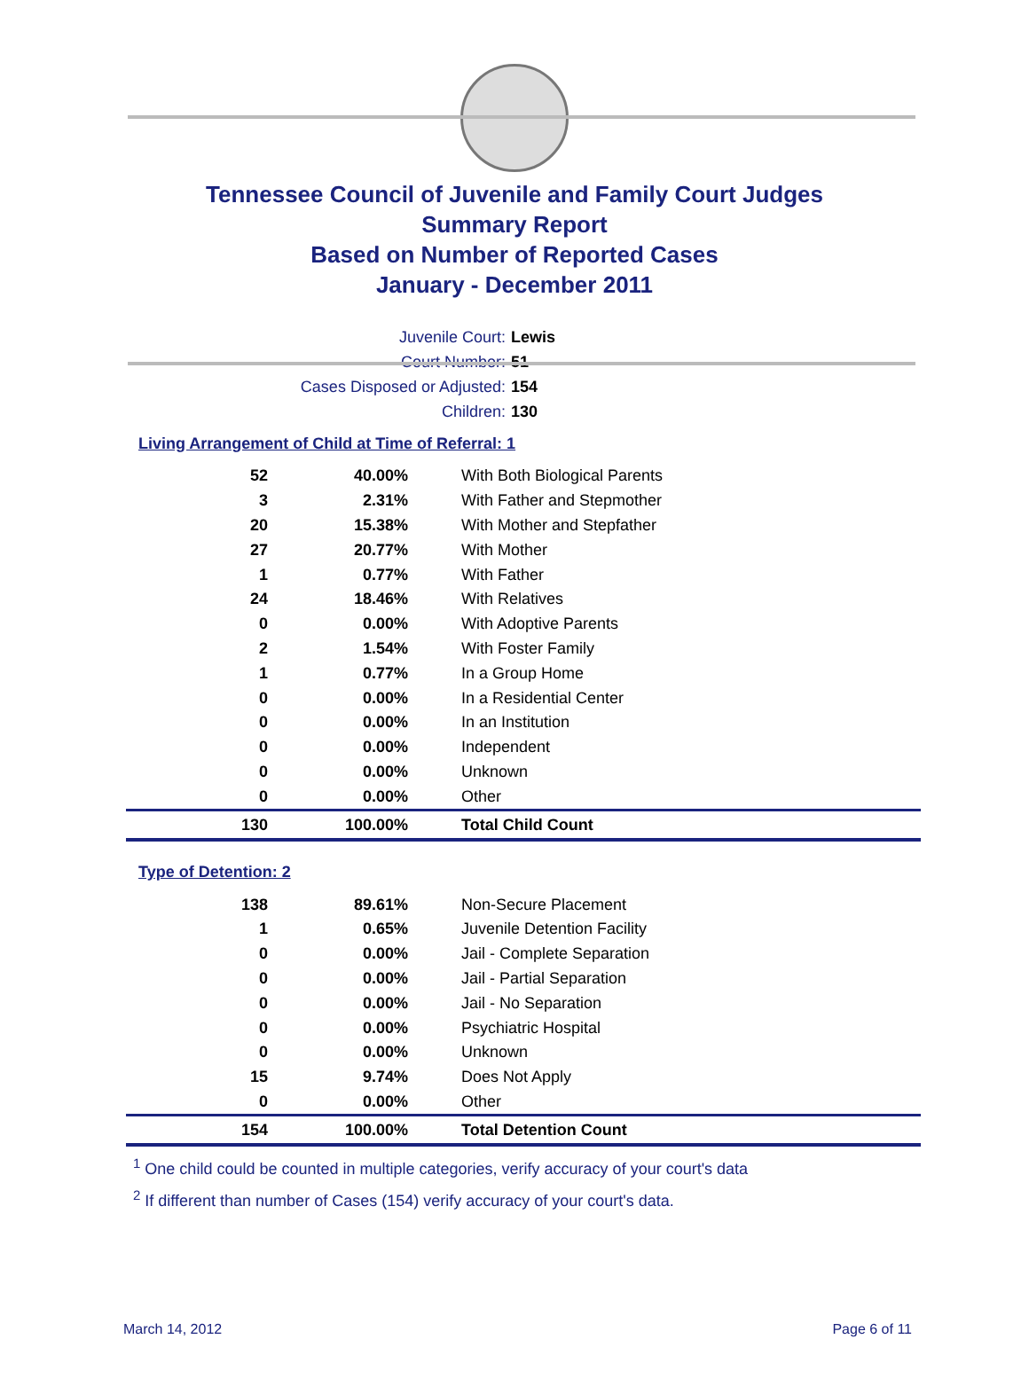Tennessee Council of Juvenile and Family Court Judges
Summary Report
Based on Number of Reported Cases
January - December 2011
Juvenile Court: Lewis
Court Number: 51
Cases Disposed or Adjusted: 154
Children: 130
Living Arrangement of Child at Time of Referral: 1
| 52 | 40.00% | With Both Biological Parents |
| 3 | 2.31% | With Father and Stepmother |
| 20 | 15.38% | With Mother and Stepfather |
| 27 | 20.77% | With Mother |
| 1 | 0.77% | With Father |
| 24 | 18.46% | With Relatives |
| 0 | 0.00% | With Adoptive Parents |
| 2 | 1.54% | With Foster Family |
| 1 | 0.77% | In a Group Home |
| 0 | 0.00% | In a Residential Center |
| 0 | 0.00% | In an Institution |
| 0 | 0.00% | Independent |
| 0 | 0.00% | Unknown |
| 0 | 0.00% | Other |
| 130 | 100.00% | Total Child Count |
Type of Detention: 2
| 138 | 89.61% | Non-Secure Placement |
| 1 | 0.65% | Juvenile Detention Facility |
| 0 | 0.00% | Jail - Complete Separation |
| 0 | 0.00% | Jail - Partial Separation |
| 0 | 0.00% | Jail - No Separation |
| 0 | 0.00% | Psychiatric Hospital |
| 0 | 0.00% | Unknown |
| 15 | 9.74% | Does Not Apply |
| 0 | 0.00% | Other |
| 154 | 100.00% | Total Detention Count |
<sup>1</sup> One child could be counted in multiple categories, verify accuracy of your court's data
<sup>2</sup> If different than number of Cases (154) verify accuracy of your court's data.
March 14, 2012 Page 6 of 11